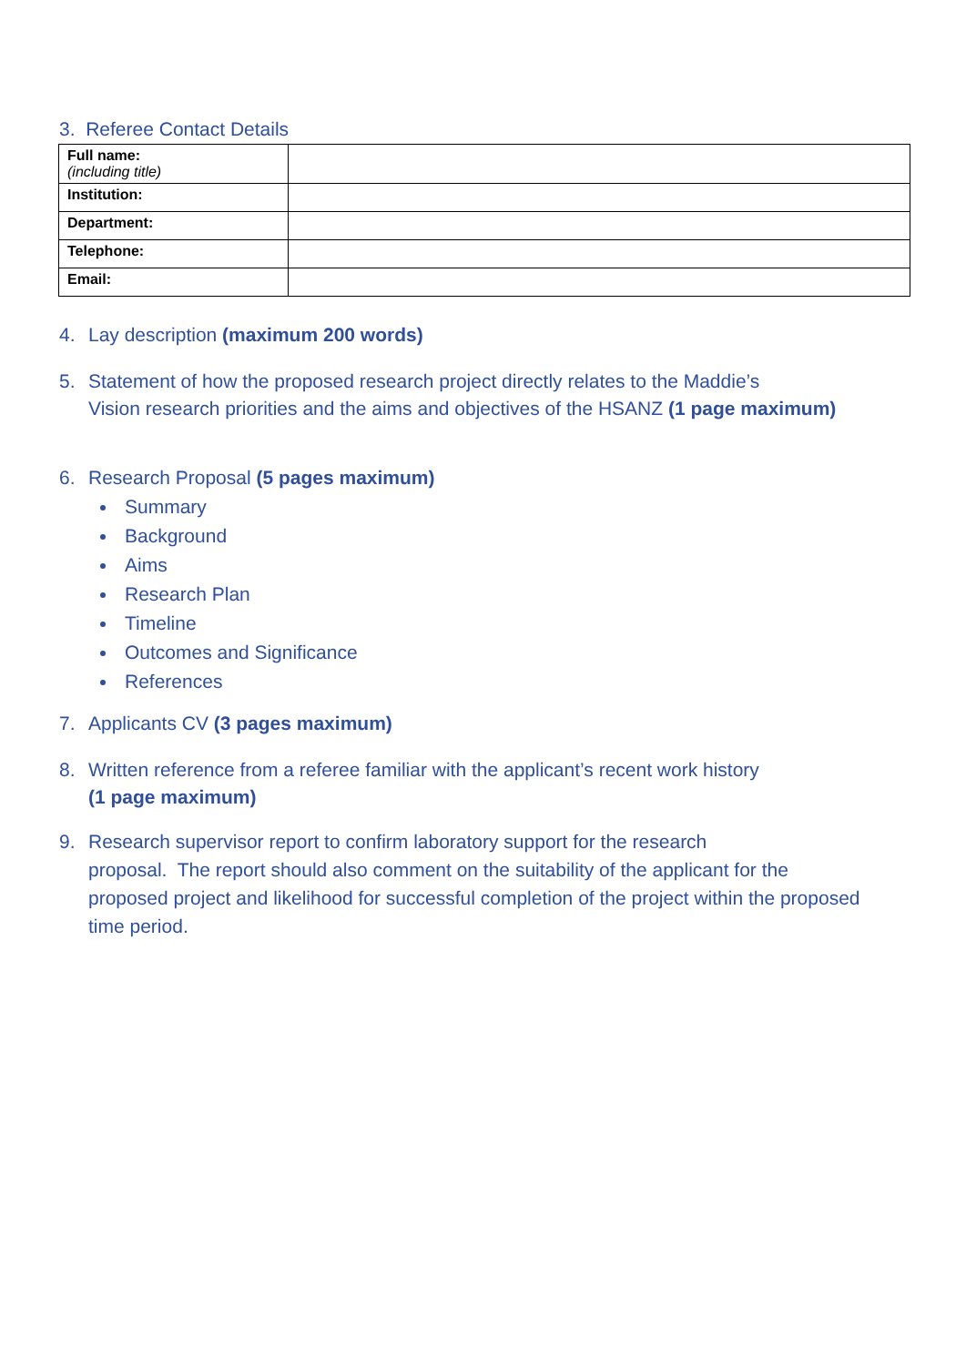3. Referee Contact Details
| Full name: (including title) | |
| Institution: | |
| Department: | |
| Telephone: | |
| Email: | |
4. Lay description (maximum 200 words)
5. Statement of how the proposed research project directly relates to the Maddie’s
Vision research priorities and the aims and objectives of the HSANZ (1 page maximum)
6. Research Proposal (5 pages maximum)
Summary
Background
Aims
Research Plan
Timeline
Outcomes and Significance
References
7. Applicants CV (3 pages maximum)
8. Written reference from a referee familiar with the applicant’s recent work history
(1 page maximum)
9. Research supervisor report to confirm laboratory support for the research
proposal. The report should also comment on the suitability of the applicant for the proposed project and likelihood for successful completion of the project within the proposed time period.